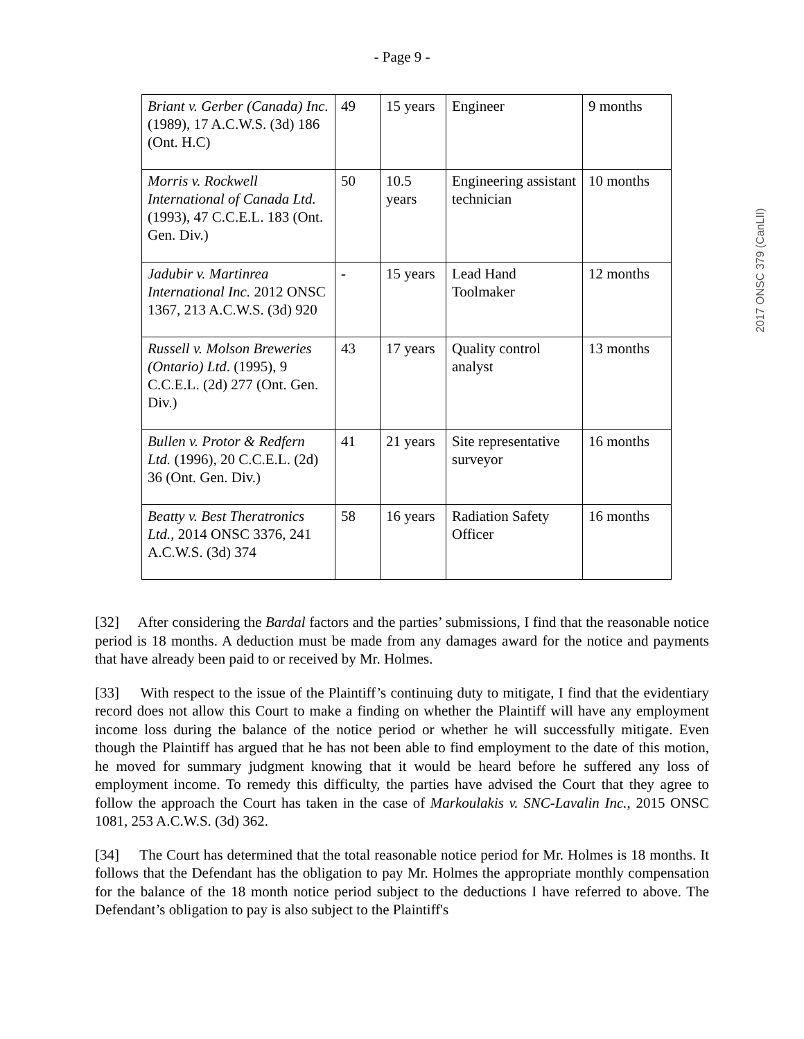- Page 9 -
| Briant v. Gerber (Canada) Inc. (1989), 17 A.C.W.S. (3d) 186 (Ont. H.C) | 49 | 15 years | Engineer | 9 months |
| Morris v. Rockwell International of Canada Ltd. (1993), 47 C.C.E.L. 183 (Ont. Gen. Div.) | 50 | 10.5 years | Engineering assistant technician | 10 months |
| Jadubir v. Martinrea International Inc. 2012 ONSC 1367, 213 A.C.W.S. (3d) 920 | - | 15 years | Lead Hand Toolmaker | 12 months |
| Russell v. Molson Breweries (Ontario) Ltd . (1995), 9 C.C.E.L. (2d) 277 (Ont. Gen. Div.) | 43 | 17 years | Quality control analyst | 13 months |
| Bullen v. Protor & Redfern Ltd. (1996), 20 C.C.E.L. (2d) 36 (Ont. Gen. Div.) | 41 | 21 years | Site representative surveyor | 16 months |
| Beatty v. Best Theratronics Ltd. , 2014 ONSC 3376, 241 A.C.W.S. (3d) 374 | 58 | 16 years | Radiation Safety Officer | 16 months |
2017 ONSC 379 (CanLII)
[32] After considering the Bardal factors and the parties’ submissions, I find that the reasonable notice period is 18 months. A deduction must be made from any damages award for the notice and payments that have already been paid to or received by Mr. Holmes.
[33] With respect to the issue of the Plaintiff’s continuing duty to mitigate, I find that the evidentiary record does not allow this Court to make a finding on whether the Plaintiff will have any employment income loss during the balance of the notice period or whether he will successfully mitigate. Even though the Plaintiff has argued that he has not been able to find employment to the date of this motion, he moved for summary judgment knowing that it would be heard before he suffered any loss of employment income. To remedy this difficulty, the parties have advised the Court that they agree to follow the approach the Court has taken in the case of Markoulakis v. SNC-Lavalin Inc., 2015 ONSC 1081, 253 A.C.W.S. (3d) 362.
[34] The Court has determined that the total reasonable notice period for Mr. Holmes is 18 months. It follows that the Defendant has the obligation to pay Mr. Holmes the appropriate monthly compensation for the balance of the 18 month notice period subject to the deductions I have referred to above. The Defendant’s obligation to pay is also subject to the Plaintiff's